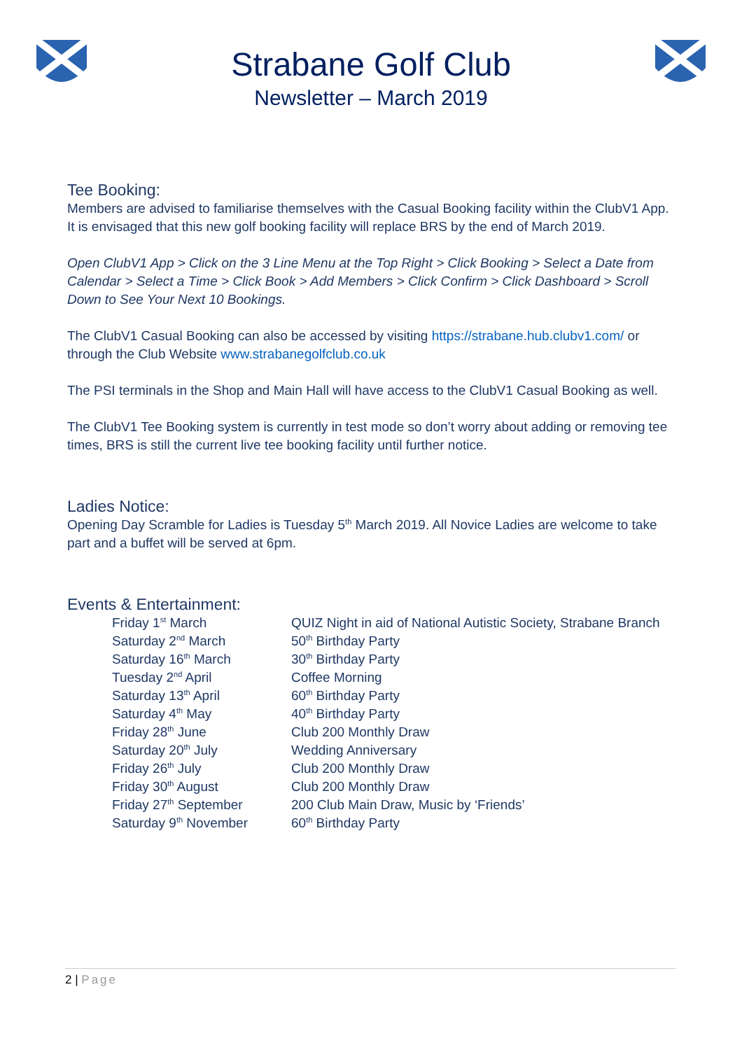Strabane Golf Club
Newsletter – March 2019
Tee Booking:
Members are advised to familiarise themselves with the Casual Booking facility within the ClubV1 App. It is envisaged that this new golf booking facility will replace BRS by the end of March 2019.
Open ClubV1 App > Click on the 3 Line Menu at the Top Right > Click Booking > Select a Date from Calendar > Select a Time > Click Book > Add Members > Click Confirm > Click Dashboard > Scroll Down to See Your Next 10 Bookings.
The ClubV1 Casual Booking can also be accessed by visiting https://strabane.hub.clubv1.com/ or through the Club Website www.strabanegolfclub.co.uk
The PSI terminals in the Shop and Main Hall will have access to the ClubV1 Casual Booking as well.
The ClubV1 Tee Booking system is currently in test mode so don’t worry about adding or removing tee times, BRS is still the current live tee booking facility until further notice.
Ladies Notice:
Opening Day Scramble for Ladies is Tuesday 5<sup>th</sup> March 2019. All Novice Ladies are welcome to take part and a buffet will be served at 6pm.
Events & Entertainment:
| Friday 1<sup>st</sup> March | QUIZ Night in aid of National Autistic Society, Strabane Branch |
| Saturday 2<sup>nd</sup> March | 50<sup>th</sup> Birthday Party |
| Saturday 16<sup>th</sup> March | 30<sup>th</sup> Birthday Party |
| Tuesday 2<sup>nd</sup> April | Coffee Morning |
| Saturday 13<sup>th</sup> April | 60<sup>th</sup> Birthday Party |
| Saturday 4<sup>th</sup> May | 40<sup>th</sup> Birthday Party |
| Friday 28<sup>th</sup> June | Club 200 Monthly Draw |
| Saturday 20<sup>th</sup> July | Wedding Anniversary |
| Friday 26<sup>th</sup> July | Club 200 Monthly Draw |
| Friday 30<sup>th</sup> August | Club 200 Monthly Draw |
| Friday 27<sup>th</sup> September | 200 Club Main Draw, Music by ‘Friends’ |
| Saturday 9<sup>th</sup> November | 60<sup>th</sup> Birthday Party |
2 | Page